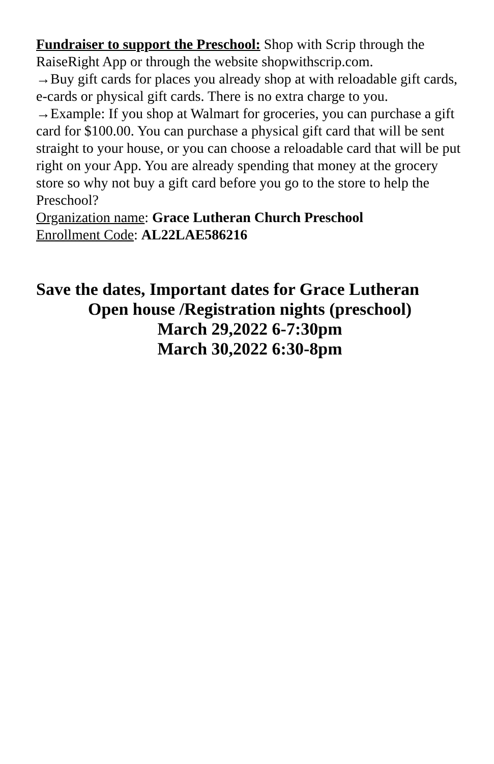Fundraiser to support the Preschool: Shop with Scrip through the RaiseRight App or through the website shopwithscrip.com.
→Buy gift cards for places you already shop at with reloadable gift cards, e-cards or physical gift cards. There is no extra charge to you.
→Example: If you shop at Walmart for groceries, you can purchase a gift card for $100.00. You can purchase a physical gift card that will be sent straight to your house, or you can choose a reloadable card that will be put right on your App. You are already spending that money at the grocery store so why not buy a gift card before you go to the store to help the Preschool?
Organization name: Grace Lutheran Church Preschool
Enrollment Code: AL22LAE586216
Save the dates, Important dates for Grace Lutheran
Open house /Registration nights (preschool)
March 29,2022 6-7:30pm
March 30,2022 6:30-8pm